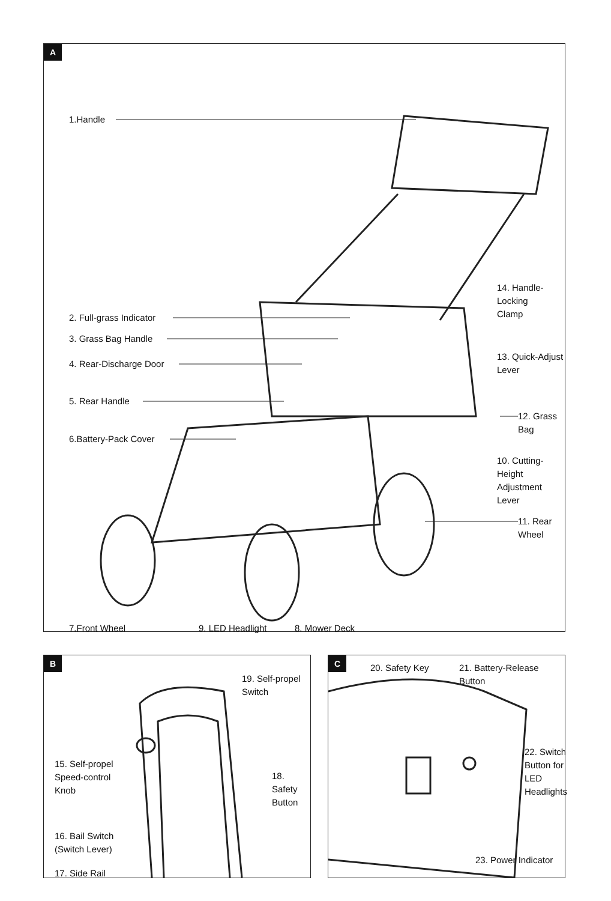A
1.Handle
2. Full-grass Indicator
3. Grass Bag Handle
4. Rear-Discharge Door
5. Rear Handle
6.Battery-Pack Cover
14. Handle-Locking
Clamp
13. Quick-Adjust
Lever
12. Grass Bag
10. Cutting-Height
Adjustment Lever
11. Rear Wheel
7.Front Wheel 9. LED Headlight 8. Mower Deck
B
19. Self-propel
Switch
15. Self-propel
Speed-control
Knob
18.
Safety
Button
16. Bail Switch
(Switch Lever)
17. Side Rail
C
20. Safety Key 21. Battery-Release Button
22. Switch
Button for
LED
Headlights
23. Power Indicator